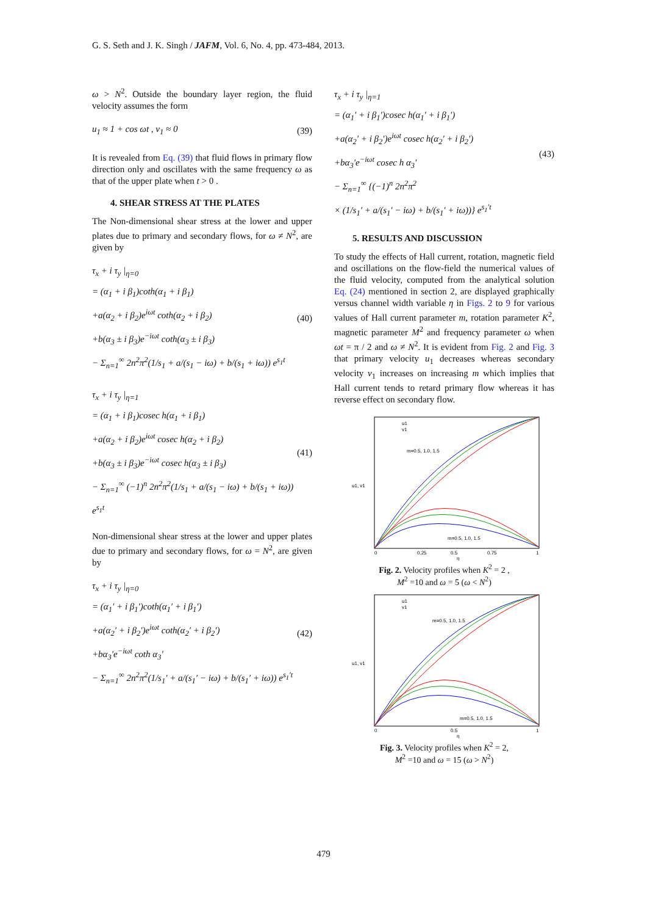G. S. Seth and J. K. Singh / JAFM, Vol. 6, No. 4, pp. 473-484, 2013.
ω > N<sup>2</sup>. Outside the boundary layer region, the fluid velocity assumes the form
u<sub>1</sub> ≈ 1 + cos ωt , v<sub>1</sub> ≈ 0 (39)
It is revealed from Eq. (39) that fluid flows in primary flow direction only and oscillates with the same frequency ω as that of the upper plate when t > 0 .
4. SHEAR STRESS AT THE PLATES
The Non-dimensional shear stress at the lower and upper plates due to primary and secondary flows, for ω ≠ N<sup>2</sup>, are given by
τ<sub>x</sub> + i τ<sub>y</sub> |<sub>η=0</sub>
= (α<sub>1</sub> + i β<sub>1</sub>)coth(α<sub>1</sub> + i β<sub>1</sub>)
+a(α<sub>2</sub> + i β<sub>2</sub>)e<sup>iωt</sup> coth(α<sub>2</sub> + i β<sub>2</sub>)
+b(α<sub>3</sub> ± i β<sub>3</sub>)e<sup>−iωt</sup> coth(α<sub>3</sub> ± i β<sub>3</sub>)
− Σ<sub>n=1</sub><sup>∞</sup> 2n<sup>2</sup>π<sup>2</sup>(1/s<sub>1</sub> + a/(s<sub>1</sub> − iω) + b/(s<sub>1</sub> + iω)) e<sup>s<sub>1</sub>t</sup> (40)
τ<sub>x</sub> + i τ<sub>y</sub> |<sub>η=1</sub>
= (α<sub>1</sub> + i β<sub>1</sub>)cosec h(α<sub>1</sub> + i β<sub>1</sub>)
+a(α<sub>2</sub> + i β<sub>2</sub>)e<sup>iωt</sup> cosec h(α<sub>2</sub> + i β<sub>2</sub>)
+b(α<sub>3</sub> ± i β<sub>3</sub>)e<sup>−iωt</sup> cosec h(α<sub>3</sub> ± i β<sub>3</sub>)
− Σ<sub>n=1</sub><sup>∞</sup> (−1)<sup>n</sup> 2n<sup>2</sup>π<sup>2</sup>(1/s<sub>1</sub> + a/(s<sub>1</sub> − iω) + b/(s<sub>1</sub> + iω)) e<sup>s<sub>1</sub>t</sup> (41)
Non-dimensional shear stress at the lower and upper plates due to primary and secondary flows, for ω = N<sup>2</sup>, are given by
τ<sub>x</sub> + i τ<sub>y</sub> |<sub>η=0</sub>
= (α<sub>1</sub>′ + i β<sub>1</sub>′)coth(α<sub>1</sub>′ + i β<sub>1</sub>′)
+a(α<sub>2</sub>′ + i β<sub>2</sub>′)e<sup>iωt</sup> coth(α<sub>2</sub>′ + i β<sub>2</sub>′)
+bα<sub>3</sub>′e<sup>−iωt</sup> coth α<sub>3</sub>′
− Σ<sub>n=1</sub><sup>∞</sup> 2n<sup>2</sup>π<sup>2</sup>(1/s<sub>1</sub>′ + a/(s<sub>1</sub>′ − iω) + b/(s<sub>1</sub>′ + iω)) e<sup>s<sub>1</sub>′t</sup> (42)
τ<sub>x</sub> + i τ<sub>y</sub> |<sub>η=1</sub>
= (α<sub>1</sub>′ + i β<sub>1</sub>′)cosec h(α<sub>1</sub>′ + i β<sub>1</sub>′)
+a(α<sub>2</sub>′ + i β<sub>2</sub>′)e<sup>iωt</sup> cosec h(α<sub>2</sub>′ + i β<sub>2</sub>′)
+bα<sub>3</sub>′e<sup>−iωt</sup> cosec h α<sub>3</sub>′
− Σ<sub>n=1</sub><sup>∞</sup> {(−1)<sup>n</sup> 2n<sup>2</sup>π<sup>2</sup>
× (1/s<sub>1</sub>′ + a/(s<sub>1</sub>′ − iω) + b/(s<sub>1</sub>′ + iω))} e<sup>s<sub>1</sub>′t</sup> (43)
5. RESULTS AND DISCUSSION
To study the effects of Hall current, rotation, magnetic field and oscillations on the flow-field the numerical values of the fluid velocity, computed from the analytical solution Eq. (24) mentioned in section 2, are displayed graphically versus channel width variable η in Figs. 2 to 9 for various values of Hall current parameter m, rotation parameter K<sup>2</sup>, magnetic parameter M<sup>2</sup> and frequency parameter ω when ωt = π / 2 and ω ≠ N<sup>2</sup>. It is evident from Fig. 2 and Fig. 3 that primary velocity u<sub>1</sub> decreases whereas secondary velocity v<sub>1</sub> increases on increasing m which implies that Hall current tends to retard primary flow whereas it has reverse effect on secondary flow.
m=0.5, 1.0, 1.5
m=0.5, 1.0, 1.5
u1
v1
0
0.25
0.5
0.75
1
η
u1, v1
Fig. 2. Velocity profiles when K<sup>2</sup> = 2 ,
M<sup>2</sup> =10 and ω = 5 (ω < N<sup>2</sup>)
m=0.5, 1.0, 1.5
m=0.5, 1.0, 1.5
u1
v1
0
0.5
1
η
u1, v1
Fig. 3. Velocity profiles when K<sup>2</sup> = 2,
M<sup>2</sup> =10 and ω = 15 (ω > N<sup>2</sup>)
479